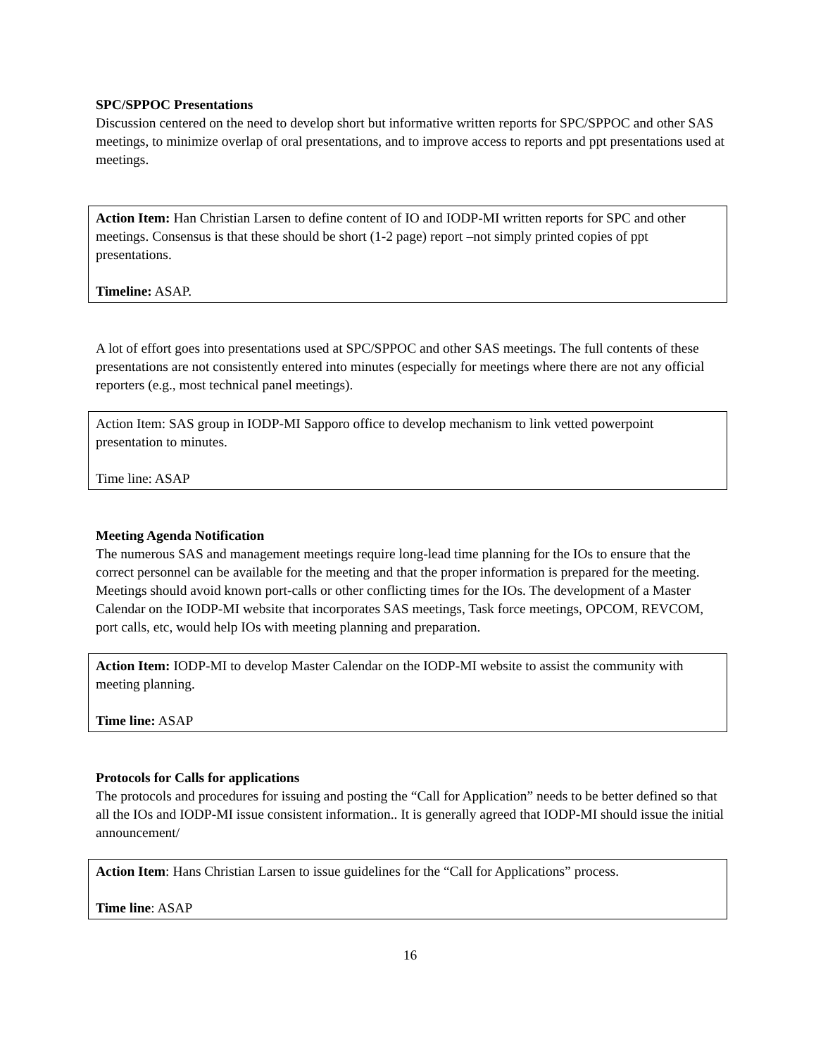SPC/SPPOC Presentations
Discussion centered on the need to develop short but informative written reports for SPC/SPPOC and other SAS meetings, to minimize overlap of oral presentations, and to improve access to reports and ppt presentations used at meetings.
Action Item: Han Christian Larsen to define content of IO and IODP-MI written reports for SPC and other meetings. Consensus is that these should be short (1-2 page) report –not simply printed copies of ppt presentations.
Timeline: ASAP.
A lot of effort goes into presentations used at SPC/SPPOC and other SAS meetings. The full contents of these presentations are not consistently entered into minutes (especially for meetings where there are not any official reporters (e.g., most technical panel meetings).
Action Item: SAS group in IODP-MI Sapporo office to develop mechanism to link vetted powerpoint presentation to minutes.
Time line: ASAP
Meeting Agenda Notification
The numerous SAS and management meetings require long-lead time planning for the IOs to ensure that the correct personnel can be available for the meeting and that the proper information is prepared for the meeting. Meetings should avoid known port-calls or other conflicting times for the IOs. The development of a Master Calendar on the IODP-MI website that incorporates SAS meetings, Task force meetings, OPCOM, REVCOM, port calls, etc, would help IOs with meeting planning and preparation.
Action Item: IODP-MI to develop Master Calendar on the IODP-MI website to assist the community with meeting planning.
Time line: ASAP
Protocols for Calls for applications
The protocols and procedures for issuing and posting the “Call for Application” needs to be better defined so that all the IOs and IODP-MI issue consistent information.. It is generally agreed that IODP-MI should issue the initial announcement/
Action Item: Hans Christian Larsen to issue guidelines for the “Call for Applications” process.
Time line: ASAP
16